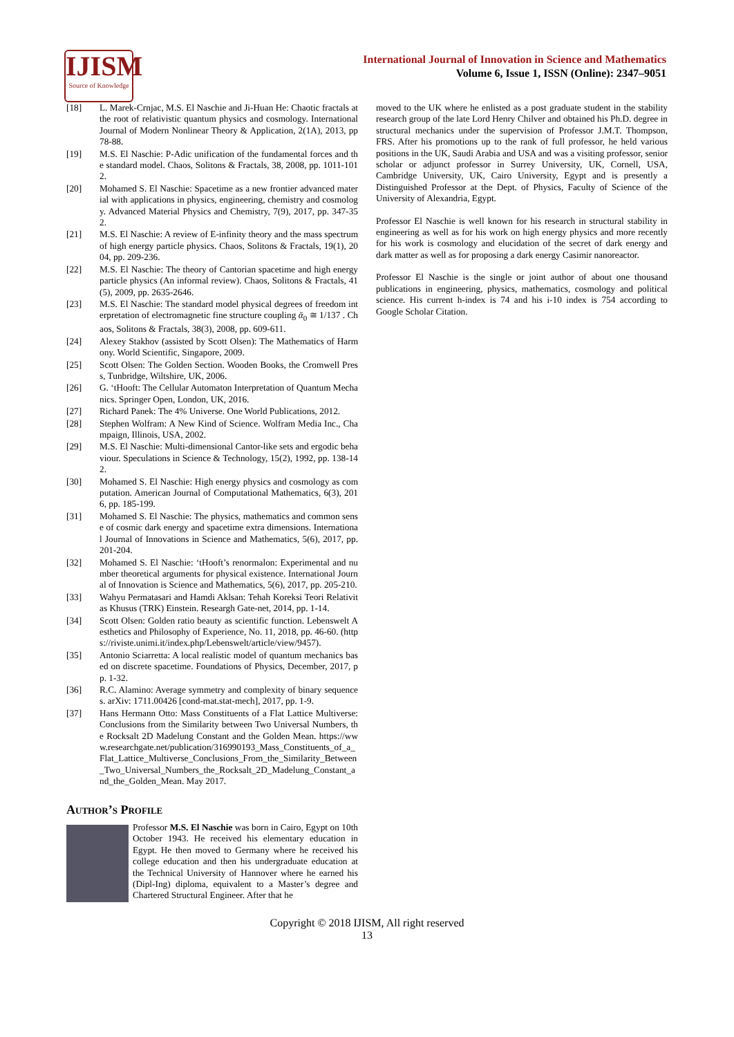IJISM
Source of Knowledge
International Journal of Innovation in Science and Mathematics
Volume 6, Issue 1, ISSN (Online): 2347–9051
[18] L. Marek-Crnjac, M.S. El Naschie and Ji-Huan He: Chaotic fractals at the root of relativistic quantum physics and cosmology. International Journal of Modern Nonlinear Theory & Application, 2(1A), 2013, pp78-88.
[19] M.S. El Naschie: P-Adic unification of the fundamental forces and the standard model. Chaos, Solitons & Fractals, 38, 2008, pp. 1011-1012.
[20] Mohamed S. El Naschie: Spacetime as a new frontier advanced material with applications in physics, engineering, chemistry and cosmology. Advanced Material Physics and Chemistry, 7(9), 2017, pp. 347-352.
[21] M.S. El Naschie: A review of E-infinity theory and the mass spectrum of high energy particle physics. Chaos, Solitons & Fractals, 19(1), 2004, pp. 209-236.
[22] M.S. El Naschie: The theory of Cantorian spacetime and high energy particle physics (An informal review). Chaos, Solitons & Fractals, 41(5), 2009, pp. 2635-2646.
[23] M.S. El Naschie: The standard model physical degrees of freedom interpretation of electromagnetic fine structure coupling ᾱ<sub>0</sub> ≅ 1/137 . Chaos, Solitons & Fractals, 38(3), 2008, pp. 609-611.
[24] Alexey Stakhov (assisted by Scott Olsen): The Mathematics of Harmony. World Scientific, Singapore, 2009.
[25] Scott Olsen: The Golden Section. Wooden Books, the Cromwell Press, Tunbridge, Wiltshire, UK, 2006.
[26] G. ‘tHooft: The Cellular Automaton Interpretation of Quantum Mechanics. Springer Open, London, UK, 2016.
[27] Richard Panek: The 4% Universe. One World Publications, 2012.
[28] Stephen Wolfram: A New Kind of Science. Wolfram Media Inc., Champaign, Illinois, USA, 2002.
[29] M.S. El Naschie: Multi-dimensional Cantor-like sets and ergodic behaviour. Speculations in Science & Technology, 15(2), 1992, pp. 138-142.
[30] Mohamed S. El Naschie: High energy physics and cosmology as computation. American Journal of Computational Mathematics, 6(3), 2016, pp. 185-199.
[31] Mohamed S. El Naschie: The physics, mathematics and common sense of cosmic dark energy and spacetime extra dimensions. International Journal of Innovations in Science and Mathematics, 5(6), 2017, pp. 201-204.
[32] Mohamed S. El Naschie: ‘tHooft’s renormalon: Experimental and number theoretical arguments for physical existence. International Journal of Innovation is Science and Mathematics, 5(6), 2017, pp. 205-210.
[33] Wahyu Permatasari and Hamdi Aklsan: Tehah Koreksi Teori Relativitas Khusus (TRK) Einstein. Researgh Gate-net, 2014, pp. 1-14.
[34] Scott Olsen: Golden ratio beauty as scientific function. Lebenswelt Aesthetics and Philosophy of Experience, No. 11, 2018, pp. 46-60. (https://riviste.unimi.it/index.php/Lebenswelt/article/view/9457).
[35] Antonio Sciarretta: A local realistic model of quantum mechanics based on discrete spacetime. Foundations of Physics, December, 2017, pp. 1-32.
[36] R.C. Alamino: Average symmetry and complexity of binary sequences. arXiv: 1711.00426 [cond-mat.stat-mech], 2017, pp. 1-9.
[37] Hans Hermann Otto: Mass Constituents of a Flat Lattice Multiverse: Conclusions from the Similarity between Two Universal Numbers, the Rocksalt 2D Madelung Constant and the Golden Mean. https://www.researchgate.net/publication/316990193_Mass_Constituents_of_a_Flat_Lattice_Multiverse_Conclusions_From_the_Similarity_Between_Two_Universal_Numbers_the_Rocksalt_2D_Madelung_Constant_and_the_Golden_Mean. May 2017.
Author’s Profile
Professor M.S. El Naschie was born in Cairo, Egypt on 10th October 1943. He received his elementary education in Egypt. He then moved to Germany where he received his college education and then his undergraduate education at the Technical University of Hannover where he earned his (Dipl-Ing) diploma, equivalent to a Master’s degree and Chartered Structural Engineer. After that he
moved to the UK where he enlisted as a post graduate student in the stability research group of the late Lord Henry Chilver and obtained his Ph.D. degree in structural mechanics under the supervision of Professor J.M.T. Thompson, FRS. After his promotions up to the rank of full professor, he held various positions in the UK, Saudi Arabia and USA and was a visiting professor, senior scholar or adjunct professor in Surrey University, UK, Cornell, USA, Cambridge University, UK, Cairo University, Egypt and is presently a Distinguished Professor at the Dept. of Physics, Faculty of Science of the University of Alexandria, Egypt.
Professor El Naschie is well known for his research in structural stability in engineering as well as for his work on high energy physics and more recently for his work is cosmology and elucidation of the secret of dark energy and dark matter as well as for proposing a dark energy Casimir nanoreactor.
Professor El Naschie is the single or joint author of about one thousand publications in engineering, physics, mathematics, cosmology and political science. His current h-index is 74 and his i-10 index is 754 according to Google Scholar Citation.
Copyright © 2018 IJISM, All right reserved
13